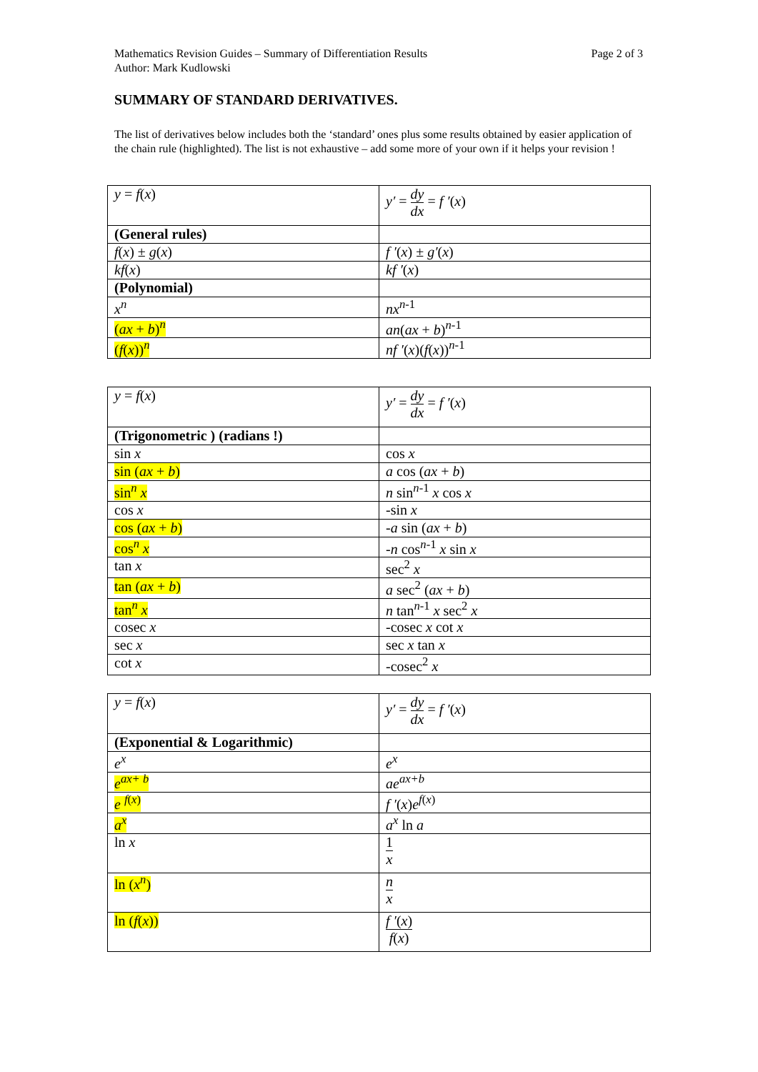Page 2 of 3 Mathematics Revision Guides – Summary of Differentiation Results
Author: Mark Kudlowski
SUMMARY OF STANDARD DERIVATIVES.
The list of derivatives below includes both the ‘standard’ ones plus some results obtained by easier application of the chain rule (highlighted). The list is not exhaustive – add some more of your own if it helps your revision !
| y = f ( x ) | y′ = dy dx = f ′ ( x ) |
| (General rules) | |
| f ( x ) ± g ( x ) | f ′ ( x ) ± g′ ( x ) |
| kf ( x ) | kf ′ ( x ) |
| (Polynomial) | |
| x<sup>n</sup> | nx<sup>n</sup><sup>-1</sup> |
| ( ax + b )<sup>n</sup> | an ( ax + b )<sup>n-1</sup> |
| ( f ( x ))<sup>n</sup> | nf ′ ( x )( f ( x ))<sup>n-1</sup> |
| y = f ( x ) | y′ = dy dx = f ′ ( x ) |
| (Trigonometric ) (radians !) | |
| sin x | cos x |
| sin ( ax + b ) | a cos ( ax + b ) |
| sin<sup>n</sup> x | n sin<sup>n-1</sup> x cos x |
| cos x | -sin x |
| cos ( ax + b ) | - a sin ( ax + b ) |
| cos<sup>n</sup> x | - n cos<sup>n-1</sup> x sin x |
| tan x | sec<sup>2</sup> x |
| tan ( ax + b ) | a sec<sup>2</sup> ( ax + b ) |
| tan<sup>n</sup> x | n tan<sup>n-1</sup> x sec<sup>2</sup> x |
| cosec x | -cosec x cot x |
| sec x | sec x tan x |
| cot x | -cosec<sup>2</sup> x |
| y = f ( x ) | y′ = dy dx = f ′ ( x ) |
| (Exponential & Logarithmic) | |
| e<sup>x</sup> | e<sup>x</sup> |
| e<sup>ax+ b</sup> | ae<sup>ax+b</sup> |
| e <sup>f</sup><sup>(x)</sup> | f ′ ( x ) e<sup>f</sup><sup>(x)</sup> |
| a<sup>x</sup> | a<sup>x</sup> ln a |
| ln x | 1 x |
| ln ( x<sup>n</sup> ) | n x |
| ln ( f ( x )) | f ′ ( x ) f ( x ) |